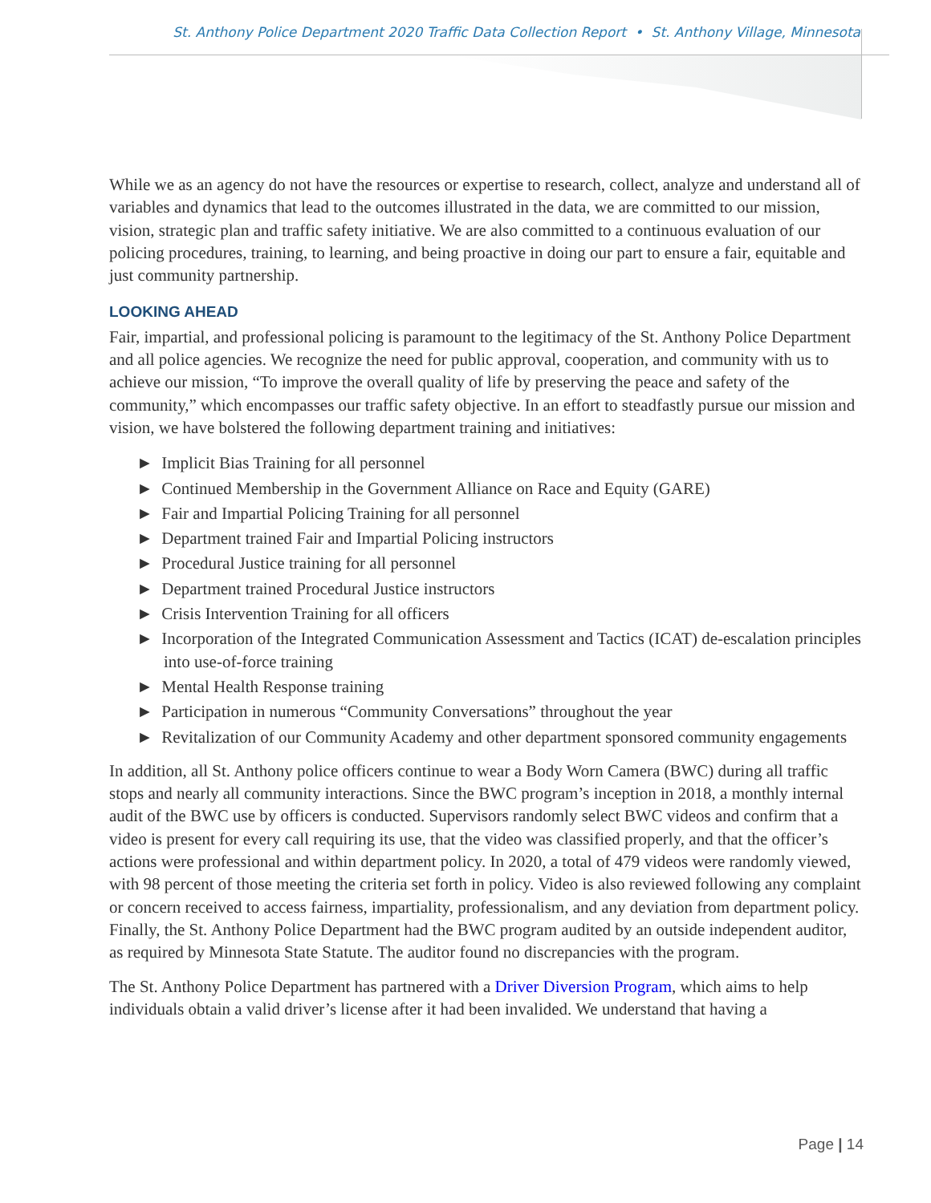St. Anthony Police Department 2020 Traffic Data Collection Report • St. Anthony Village, Minnesota
While we as an agency do not have the resources or expertise to research, collect, analyze and understand all of variables and dynamics that lead to the outcomes illustrated in the data, we are committed to our mission, vision, strategic plan and traffic safety initiative. We are also committed to a continuous evaluation of our policing procedures, training, to learning, and being proactive in doing our part to ensure a fair, equitable and just community partnership.
LOOKING AHEAD
Fair, impartial, and professional policing is paramount to the legitimacy of the St. Anthony Police Department and all police agencies. We recognize the need for public approval, cooperation, and community with us to achieve our mission, “To improve the overall quality of life by preserving the peace and safety of the community,” which encompasses our traffic safety objective. In an effort to steadfastly pursue our mission and vision, we have bolstered the following department training and initiatives:
► Implicit Bias Training for all personnel
► Continued Membership in the Government Alliance on Race and Equity (GARE)
► Fair and Impartial Policing Training for all personnel
► Department trained Fair and Impartial Policing instructors
► Procedural Justice training for all personnel
► Department trained Procedural Justice instructors
► Crisis Intervention Training for all officers
► Incorporation of the Integrated Communication Assessment and Tactics (ICAT) de-escalation principles into use-of-force training
► Mental Health Response training
► Participation in numerous “Community Conversations” throughout the year
► Revitalization of our Community Academy and other department sponsored community engagements
In addition, all St. Anthony police officers continue to wear a Body Worn Camera (BWC) during all traffic stops and nearly all community interactions. Since the BWC program’s inception in 2018, a monthly internal audit of the BWC use by officers is conducted. Supervisors randomly select BWC videos and confirm that a video is present for every call requiring its use, that the video was classified properly, and that the officer’s actions were professional and within department policy. In 2020, a total of 479 videos were randomly viewed, with 98 percent of those meeting the criteria set forth in policy. Video is also reviewed following any complaint or concern received to access fairness, impartiality, professionalism, and any deviation from department policy. Finally, the St. Anthony Police Department had the BWC program audited by an outside independent auditor, as required by Minnesota State Statute. The auditor found no discrepancies with the program.
The St. Anthony Police Department has partnered with a Driver Diversion Program, which aims to help individuals obtain a valid driver’s license after it had been invalided. We understand that having a
Page | 14